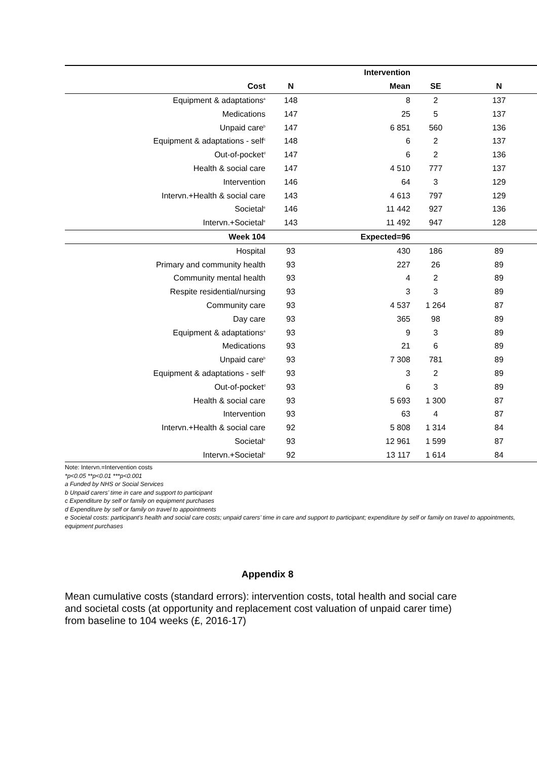| | | Intervention | | |
| --- | --- | --- | --- | --- |
| Cost | N | Mean | SE | N |
| Equipment & adaptations<sup>a</sup> | 148 | 8 | 2 | 137 |
| Medications | 147 | 25 | 5 | 137 |
| Unpaid care<sup>b</sup> | 147 | 6 851 | 560 | 136 |
| Equipment & adaptations - self<sup>c</sup> | 148 | 6 | 2 | 137 |
| Out-of-pocket<sup>d</sup> | 147 | 6 | 2 | 136 |
| Health & social care | 147 | 4 510 | 777 | 137 |
| Intervention | 146 | 64 | 3 | 129 |
| Intervn.+Health & social care | 143 | 4 613 | 797 | 129 |
| Societal<sup>e</sup> | 146 | 11 442 | 927 | 136 |
| Intervn.+Societal<sup>e</sup> | 143 | 11 492 | 947 | 128 |
| Week 104 | | Expected=96 | | |
| Hospital | 93 | 430 | 186 | 89 |
| Primary and community health | 93 | 227 | 26 | 89 |
| Community mental health | 93 | 4 | 2 | 89 |
| Respite residential/nursing | 93 | 3 | 3 | 89 |
| Community care | 93 | 4 537 | 1 264 | 87 |
| Day care | 93 | 365 | 98 | 89 |
| Equipment & adaptations<sup>a</sup> | 93 | 9 | 3 | 89 |
| Medications | 93 | 21 | 6 | 89 |
| Unpaid care<sup>b</sup> | 93 | 7 308 | 781 | 89 |
| Equipment & adaptations - self<sup>c</sup> | 93 | 3 | 2 | 89 |
| Out-of-pocket<sup>d</sup> | 93 | 6 | 3 | 89 |
| Health & social care | 93 | 5 693 | 1 300 | 87 |
| Intervention | 93 | 63 | 4 | 87 |
| Intervn.+Health & social care | 92 | 5 808 | 1 314 | 84 |
| Societal<sup>e</sup> | 93 | 12 961 | 1 599 | 87 |
| Intervn.+Societal<sup>e</sup> | 92 | 13 117 | 1 614 | 84 |
Note: Intervn.=Intervention costs
*p<0.05 **p<0.01 ***p<0.001
a Funded by NHS or Social Services
b Unpaid carers’ time in care and support to participant
c Expenditure by self or family on equipment purchases
d Expenditure by self or family on travel to appointments
e Societal costs: participant’s health and social care costs; unpaid carers’ time in care and support to participant; expenditure by self or family on travel to appointments, equipment purchases
Appendix 8
Mean cumulative costs (standard errors): intervention costs, total health and social care and societal costs (at opportunity and replacement cost valuation of unpaid carer time) from baseline to 104 weeks (£, 2016-17)